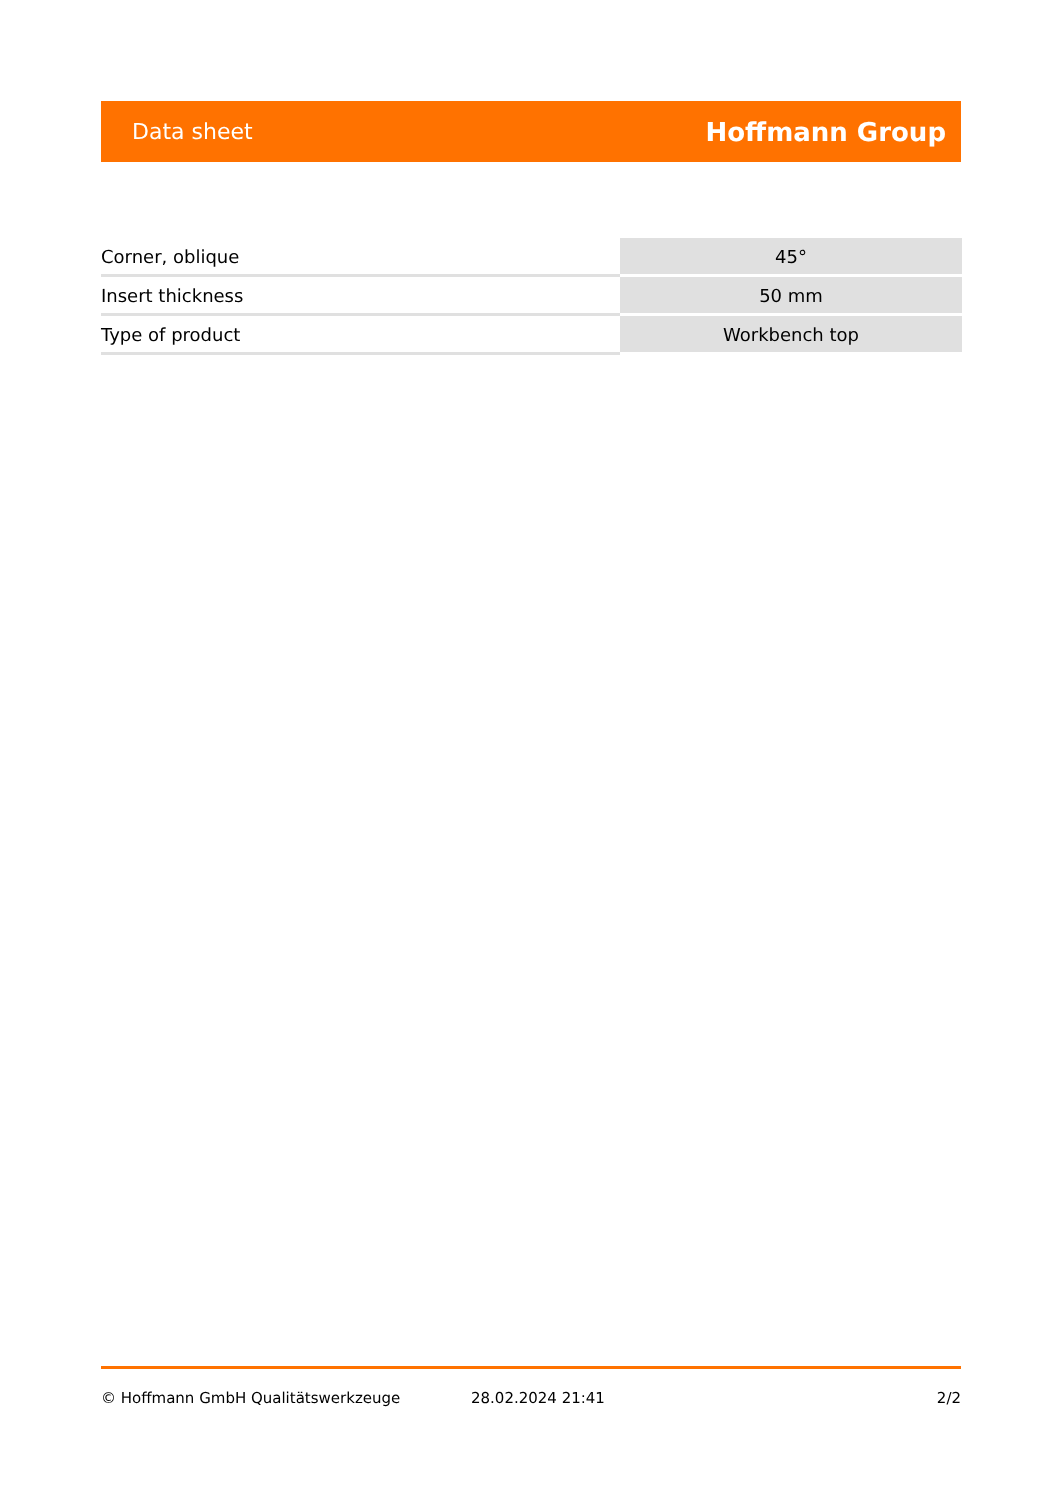Data sheet Hoffmann Group
| Corner, oblique | 45° |
| Insert thickness | 50 mm |
| Type of product | Workbench top |
© Hoffmann GmbH Qualitätswerkzeuge 28.02.2024 21:41 2/2